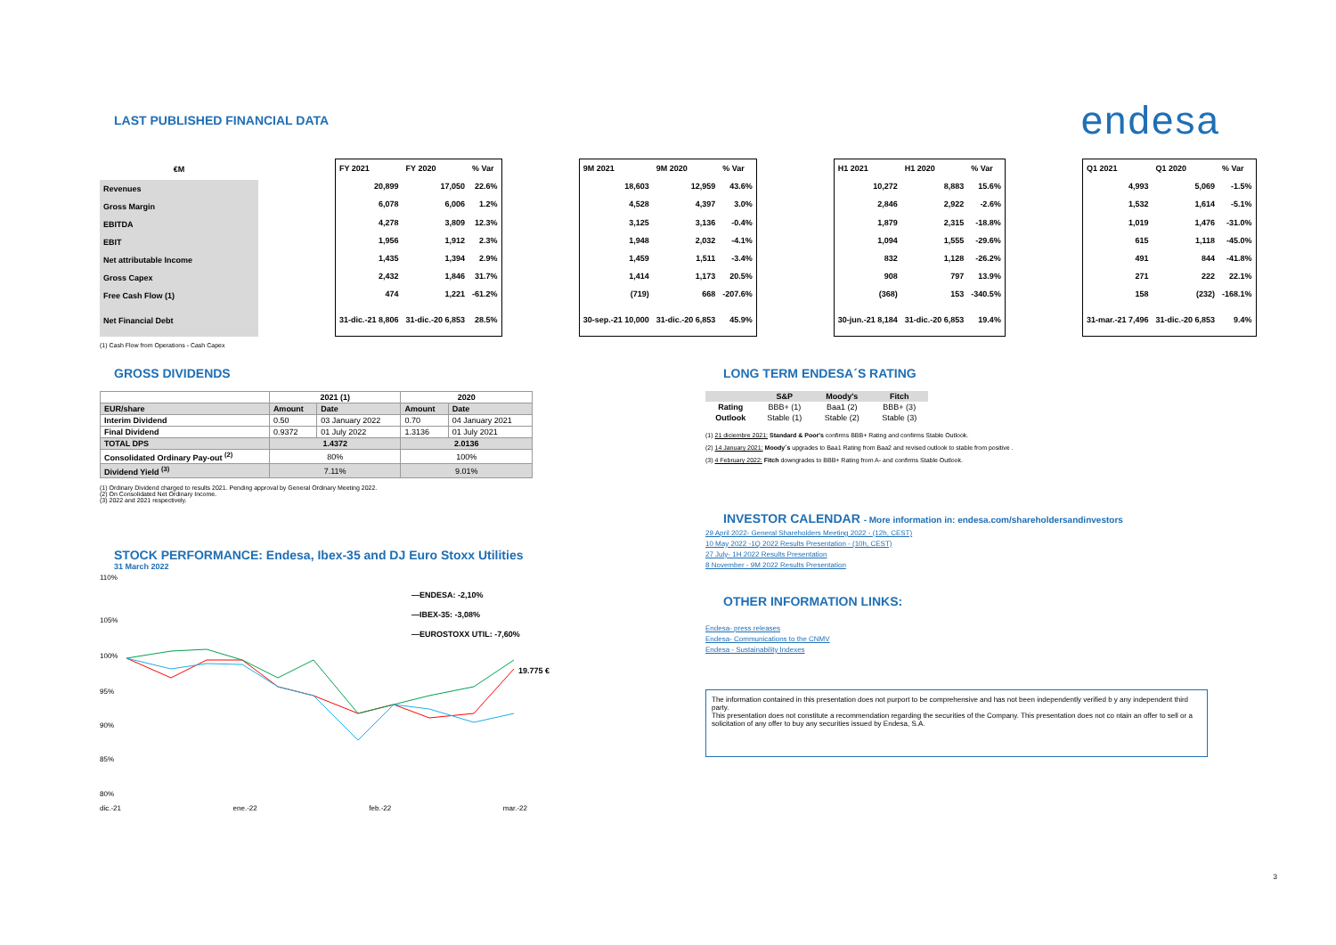LAST PUBLISHED FINANCIAL DATA
endesa
| €M |
| --- |
| Revenues |
| Gross Margin |
| EBITDA |
| EBIT |
| Net attributable Income |
| Gross Capex |
| Free Cash Flow (1) |
| Net Financial Debt |
| FY 2021 | FY 2020 | % Var |
| --- | --- | --- |
| 20,899 | 17,050 | 22.6% |
| 6,078 | 6,006 | 1.2% |
| 4,278 | 3,809 | 12.3% |
| 1,956 | 1,912 | 2.3% |
| 1,435 | 1,394 | 2.9% |
| 2,432 | 1,846 | 31.7% |
| 474 | 1,221 | -61.2% |
| 31-dic.-21 8,806 | 31-dic.-20 6,853 | 28.5% |
| 9M 2021 | 9M 2020 | % Var |
| --- | --- | --- |
| 18,603 | 12,959 | 43.6% |
| 4,528 | 4,397 | 3.0% |
| 3,125 | 3,136 | -0.4% |
| 1,948 | 2,032 | -4.1% |
| 1,459 | 1,511 | -3.4% |
| 1,414 | 1,173 | 20.5% |
| (719) | 668 | -207.6% |
| 30-sep.-21 10,000 | 31-dic.-20 6,853 | 45.9% |
| H1 2021 | H1 2020 | % Var |
| --- | --- | --- |
| 10,272 | 8,883 | 15.6% |
| 2,846 | 2,922 | -2.6% |
| 1,879 | 2,315 | -18.8% |
| 1,094 | 1,555 | -29.6% |
| 832 | 1,128 | -26.2% |
| 908 | 797 | 13.9% |
| (368) | 153 | -340.5% |
| 30-jun.-21 8,184 | 31-dic.-20 6,853 | 19.4% |
| Q1 2021 | Q1 2020 | % Var |
| --- | --- | --- |
| 4,993 | 5,069 | -1.5% |
| 1,532 | 1,614 | -5.1% |
| 1,019 | 1,476 | -31.0% |
| 615 | 1,118 | -45.0% |
| 491 | 844 | -41.8% |
| 271 | 222 | 22.1% |
| 158 | (232) | -168.1% |
| 31-mar.-21 7,496 | 31-dic.-20 6,853 | 9.4% |
(1) Cash Flow from Operations - Cash Capex
GROSS DIVIDENDS
| | 2021 (1) | | 2020 | |
| --- | --- | --- | --- | --- |
| EUR/share | Amount | Date | Amount | Date |
| Interim Dividend | 0.50 | 03 January 2022 | 0.70 | 04 January 2021 |
| Final Dividend | 0.9372 | 01 July 2022 | 1.3136 | 01 July 2021 |
| TOTAL DPS | 1.4372 | | 2.0136 | |
| Consolidated Ordinary Pay-out <sup>(2)</sup> | 80% | | 100% | |
| Dividend Yield <sup>(3)</sup> | 7.11% | | 9.01% | |
(1) Ordinary Dividend charged to results 2021. Pending approval by General Ordinary Meeting 2022.
(2) On Consolidated Net Ordinary Income.
(3) 2022 and 2021 respectively.
STOCK PERFORMANCE: Endesa, Ibex-35 and DJ Euro Stoxx Utilities
31 March 2022
110%
105%
100%
95%
90%
85%
80%
19.775 €
—ENDESA: -2,10%
—IBEX-35: -3,08%
—EUROSTOXX UTIL: -7,60%
dic.-21 ene.-22 feb.-22 mar.-22
LONG TERM ENDESA´S RATING
| | S&P | Moody's | Fitch |
| --- | --- | --- | --- |
| Rating | BBB+ (1) | Baa1 (2) | BBB+ (3) |
| Outlook | Stable (1) | Stable (2) | Stable (3) |
(1) 21 diciembre 2021: Standard & Poor's confirms BBB+ Rating and confirms Stable Outlook.
(2) 14 January 2021: Moody´s upgrades to Baa1 Rating from Baa2 and revised outlook to stable from positive .
(3) 4 February 2022: Fitch downgrades to BBB+ Rating from A- and confirms Stable Outlook.
INVESTOR CALENDAR - More information in: endesa.com/shareholdersandinvestors
29 April 2022- General Shareholders Meeting 2022 - (12h, CEST)
10 May 2022 -1Q 2022 Results Presentation - (10h, CEST)
27 July- 1H 2022 Results Presentation
8 November - 9M 2022 Results Presentation
OTHER INFORMATION LINKS:
Endesa- press releases
Endesa- Communications to the CNMV
Endesa - Sustainability Indexes
The information contained in this presentation does not purport to be comprehensive and has not been independently verified b y any independent third party.
This presentation does not constitute a recommendation regarding the securities of the Company. This presentation does not co ntain an offer to sell or a solicitation of any offer to buy any securities issued by Endesa, S.A.
3